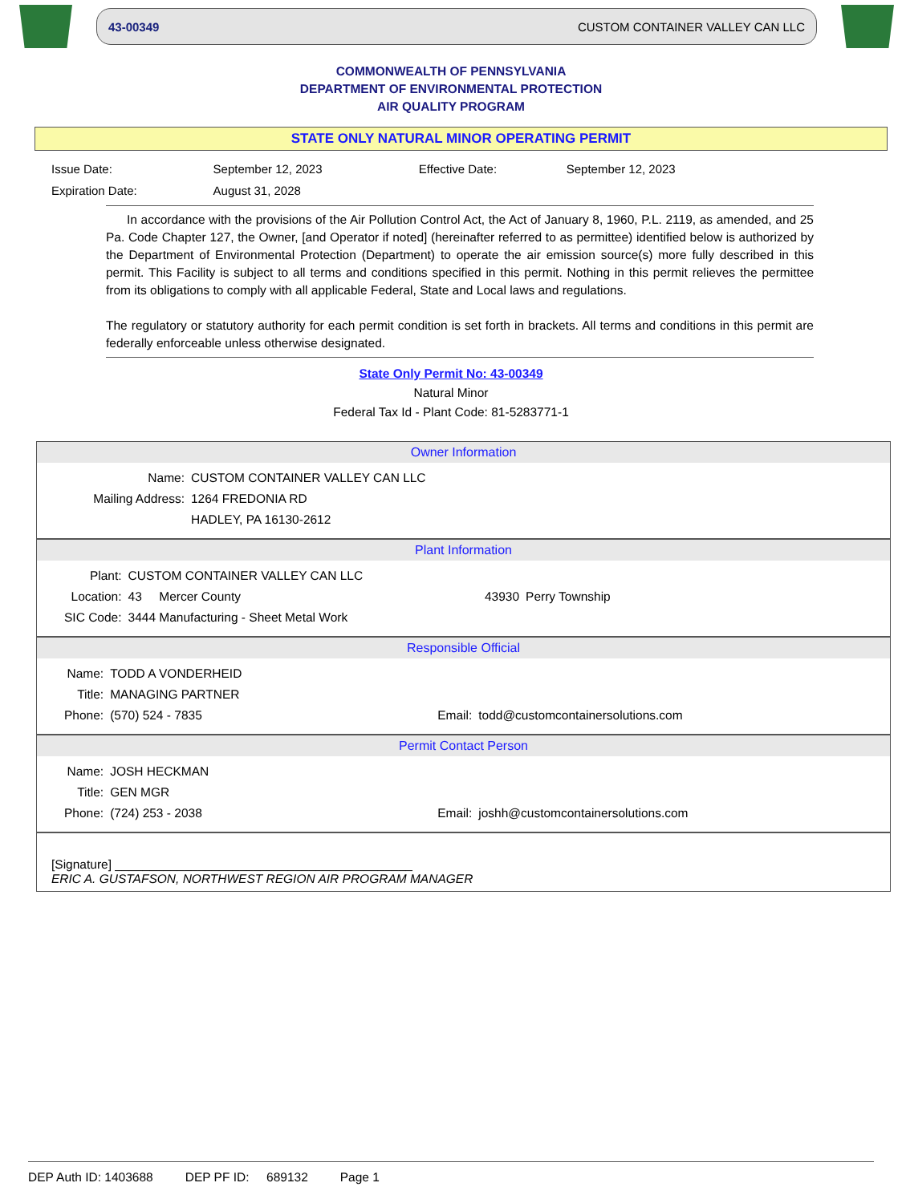43-00349 CUSTOM CONTAINER VALLEY CAN LLC
COMMONWEALTH OF PENNSYLVANIA
DEPARTMENT OF ENVIRONMENTAL PROTECTION
AIR QUALITY PROGRAM
STATE ONLY NATURAL MINOR OPERATING PERMIT
| Issue Date: | September 12, 2023 | Effective Date: | September 12, 2023 |
| Expiration Date: | August 31, 2028 | | |
In accordance with the provisions of the Air Pollution Control Act, the Act of January 8, 1960, P.L. 2119, as amended, and 25 Pa. Code Chapter 127, the Owner, [and Operator if noted] (hereinafter referred to as permittee) identified below is authorized by the Department of Environmental Protection (Department) to operate the air emission source(s) more fully described in this permit. This Facility is subject to all terms and conditions specified in this permit. Nothing in this permit relieves the permittee from its obligations to comply with all applicable Federal, State and Local laws and regulations.
The regulatory or statutory authority for each permit condition is set forth in brackets. All terms and conditions in this permit are federally enforceable unless otherwise designated.
State Only Permit No: 43-00349
Natural Minor
Federal Tax Id - Plant Code: 81-5283771-1
Owner Information
| Name: | CUSTOM CONTAINER VALLEY CAN LLC |
| Mailing Address: | 1264 FREDONIA RD |
| | HADLEY, PA 16130-2612 |
Plant Information
| Plant: | CUSTOM CONTAINER VALLEY CAN LLC | | |
| Location: | 43 Mercer County | 43930 | Perry Township |
| SIC Code: | 3444 Manufacturing - Sheet Metal Work | | |
Responsible Official
| Name: | TODD A VONDERHEID | | |
| Title: | MANAGING PARTNER | | |
| Phone: | (570) 524 - 7835 | Email: | todd@customcontainersolutions.com |
Permit Contact Person
| Name: | JOSH HECKMAN | | |
| Title: | GEN MGR | | |
| Phone: | (724) 253 - 2038 | Email: | joshh@customcontainersolutions.com |
[Signature] ___________________________________________
ERIC A. GUSTAFSON, NORTHWEST REGION AIR PROGRAM MANAGER
DEP Auth ID: 1403688 DEP PF ID: 689132 Page 1